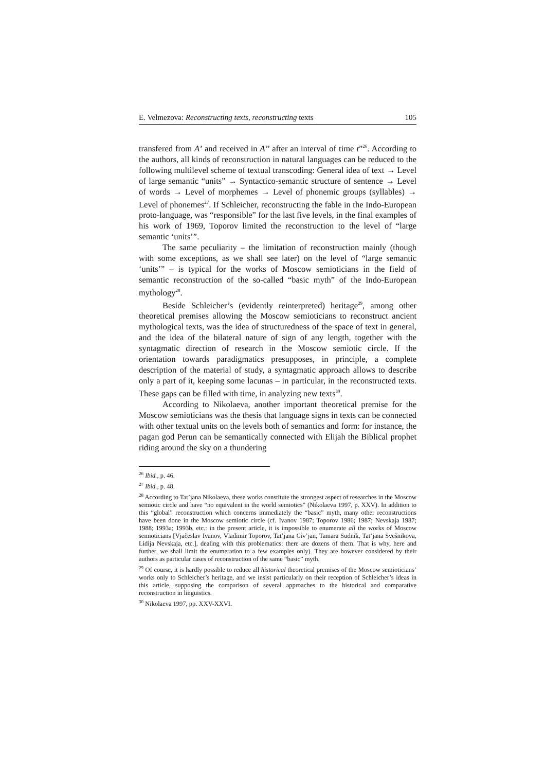E. Velmezova: Reconstructing texts, reconstructing texts 105
transfered from A’ and received in A’’ after an interval of time t”<sup>26</sup>. According to the authors, all kinds of reconstruction in natural languages can be reduced to the following multilevel scheme of textual transcoding: General idea of text → Level of large semantic “units” → Syntactico-semantic structure of sentence → Level of words → Level of morphemes → Level of phonemic groups (syllables) → Level of phonemes<sup>27</sup>. If Schleicher, reconstructing the fable in the Indo-European proto-language, was “responsible” for the last five levels, in the final examples of his work of 1969, Toporov limited the reconstruction to the level of “large semantic ‘units’”.
The same peculiarity – the limitation of reconstruction mainly (though with some exceptions, as we shall see later) on the level of “large semantic ‘units’” – is typical for the works of Moscow semioticians in the field of semantic reconstruction of the so-called “basic myth” of the Indo-European mythology<sup>28</sup>.
Beside Schleicher’s (evidently reinterpreted) heritage<sup>29</sup>, among other theoretical premises allowing the Moscow semioticians to reconstruct ancient mythological texts, was the idea of structuredness of the space of text in general, and the idea of the bilateral nature of sign of any length, together with the syntagmatic direction of research in the Moscow semiotic circle. If the orientation towards paradigmatics presupposes, in principle, a complete description of the material of study, a syntagmatic approach allows to describe only a part of it, keeping some lacunas – in particular, in the reconstructed texts. These gaps can be filled with time, in analyzing new texts<sup>30</sup>.
According to Nikolaeva, another important theoretical premise for the Moscow semioticians was the thesis that language signs in texts can be connected with other textual units on the levels both of semantics and form: for instance, the pagan god Perun can be semantically connected with Elijah the Biblical prophet riding around the sky on a thundering
<sup>26</sup> Ibid., p. 46.
<sup>27</sup> Ibid., p. 48.
<sup>28</sup> According to Tat’jana Nikolaeva, these works constitute the strongest aspect of researches in the Moscow semiotic circle and have “no equivalent in the world semiotics” (Nikolaeva 1997, p. XXV). In addition to this “global” reconstruction which concerns immediately the “basic” myth, many other reconstructions have been done in the Moscow semiotic circle (cf. Ivanov 1987; Toporov 1986; 1987; Nevskaja 1987; 1988; 1993a; 1993b, etc.: in the present article, it is impossible to enumerate all the works of Moscow semioticians [Vjačeslav Ivanov, Vladimir Toporov, Tat’jana Civ’jan, Tamara Sudnik, Tat’jana Svešnikova, Lidija Nevskaja, etc.], dealing with this problematics: there are dozens of them. That is why, here and further, we shall limit the enumeration to a few examples only). They are however considered by their authors as particular cases of reconstruction of the same “basic” myth.
<sup>29</sup> Of course, it is hardly possible to reduce all historical theoretical premises of the Moscow semioticians’ works only to Schleicher’s heritage, and we insist particularly on their reception of Schleicher’s ideas in this article, supposing the comparison of several approaches to the historical and comparative reconstruction in linguistics.
<sup>30</sup> Nikolaeva 1997, pp. XXV-XXVI.